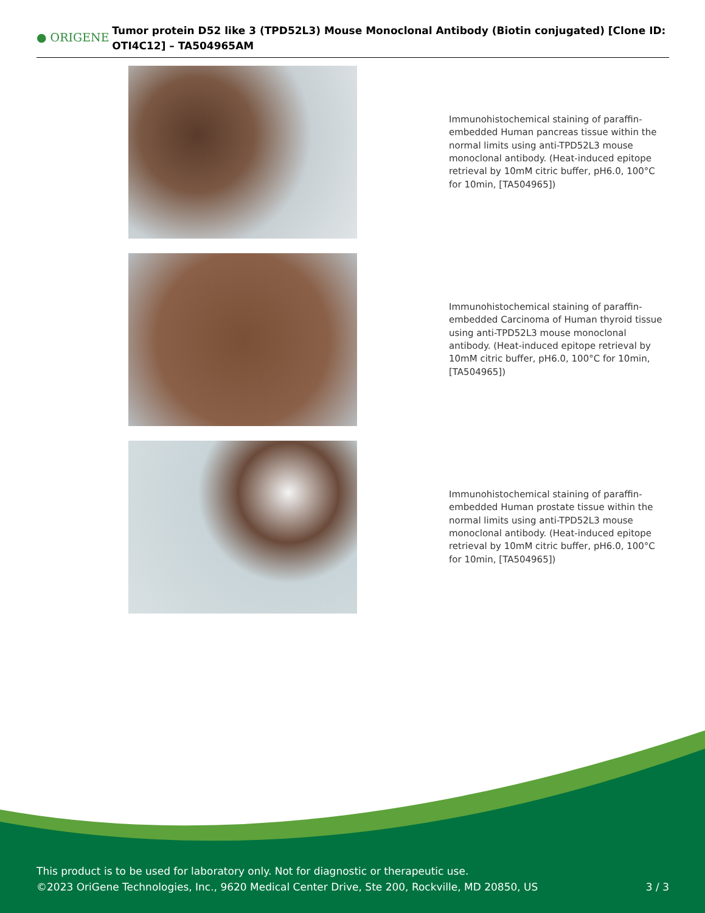● ORIGENE
Tumor protein D52 like 3 (TPD52L3) Mouse Monoclonal Antibody (Biotin conjugated) [Clone ID: OTI4C12] – TA504965AM
Immunohistochemical staining of paraffin-embedded Human pancreas tissue within the normal limits using anti-TPD52L3 mouse monoclonal antibody. (Heat-induced epitope retrieval by 10mM citric buffer, pH6.0, 100°C for 10min, [TA504965])
Immunohistochemical staining of paraffin-embedded Carcinoma of Human thyroid tissue using anti-TPD52L3 mouse monoclonal antibody. (Heat-induced epitope retrieval by 10mM citric buffer, pH6.0, 100°C for 10min, [TA504965])
Immunohistochemical staining of paraffin-embedded Human prostate tissue within the normal limits using anti-TPD52L3 mouse monoclonal antibody. (Heat-induced epitope retrieval by 10mM citric buffer, pH6.0, 100°C for 10min, [TA504965])
This product is to be used for laboratory only. Not for diagnostic or therapeutic use.
©2023 OriGene Technologies, Inc., 9620 Medical Center Drive, Ste 200, Rockville, MD 20850, US
3 / 3